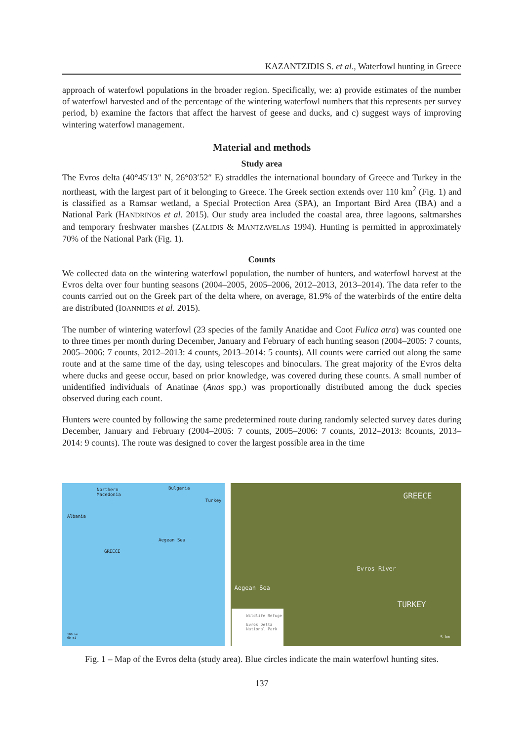KAZANTZIDIS S. et al., Waterfowl hunting in Greece
approach of waterfowl populations in the broader region. Specifically, we: a) provide estimates of the number of waterfowl harvested and of the percentage of the wintering waterfowl numbers that this represents per survey period, b) examine the factors that affect the harvest of geese and ducks, and c) suggest ways of improving wintering waterfowl management.
Material and methods
Study area
The Evros delta (40°45′13″ N, 26°03′52″ E) straddles the international boundary of Greece and Turkey in the northeast, with the largest part of it belonging to Greece. The Greek section extends over 110 km<sup>2</sup> (Fig. 1) and is classified as a Ramsar wetland, a Special Protection Area (SPA), an Important Bird Area (IBA) and a National Park (HANDRINOS et al. 2015). Our study area included the coastal area, three lagoons, saltmarshes and temporary freshwater marshes (ZALIDIS & MANTZAVELAS 1994). Hunting is permitted in approximately 70% of the National Park (Fig. 1).
Counts
We collected data on the wintering waterfowl population, the number of hunters, and waterfowl harvest at the Evros delta over four hunting seasons (2004–2005, 2005–2006, 2012–2013, 2013–2014). The data refer to the counts carried out on the Greek part of the delta where, on average, 81.9% of the waterbirds of the entire delta are distributed (IOANNIDIS et al. 2015).
The number of wintering waterfowl (23 species of the family Anatidae and Coot Fulica atra) was counted one to three times per month during December, January and February of each hunting season (2004–2005: 7 counts, 2005–2006: 7 counts, 2012–2013: 4 counts, 2013–2014: 5 counts). All counts were carried out along the same route and at the same time of the day, using telescopes and binoculars. The great majority of the Evros delta where ducks and geese occur, based on prior knowledge, was covered during these counts. A small number of unidentified individuals of Anatinae (Anas spp.) was proportionally distributed among the duck species observed during each count.
Hunters were counted by following the same predetermined route during randomly selected survey dates during December, January and February (2004–2005: 7 counts, 2005–2006: 7 counts, 2012–2013: 8counts, 2013–2014: 9 counts). The route was designed to cover the largest possible area in the time
Northern
Macedonia
Bulgaria
Albania
GREECE
Turkey
Aegean Sea
100 km
60 mi
GREECE
Evros River
Aegean Sea
TURKEY
Wildlife Refuge
Evros Delta
National Park
5 km
Fig. 1 – Map of the Evros delta (study area). Blue circles indicate the main waterfowl hunting sites.
137